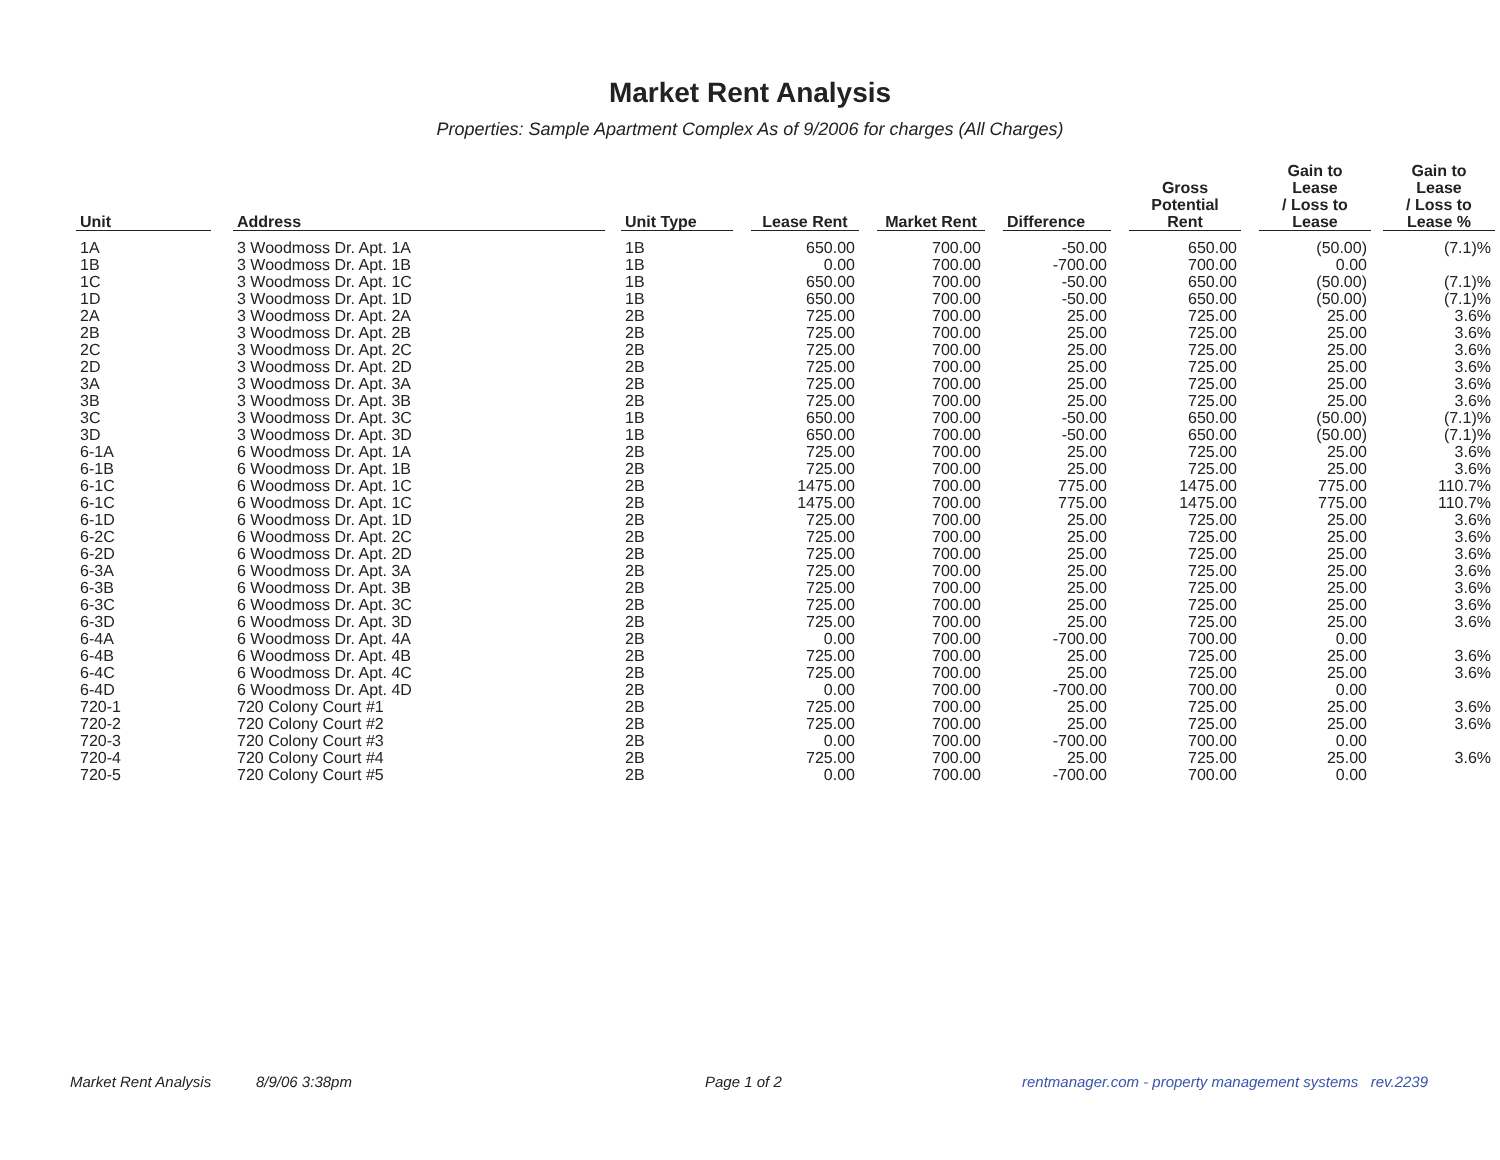Market Rent Analysis
Properties: Sample Apartment Complex As of 9/2006 for charges (All Charges)
| Unit | | Address | | Unit Type | | Lease Rent | | Market Rent | | Difference | | Gross Potential Rent | | Gain to Lease / Loss to Lease | | Gain to Lease / Loss to Lease % |
| --- | --- | --- | --- | --- | --- | --- | --- | --- | --- | --- | --- | --- | --- | --- | --- | --- |
| 1A | | 3 Woodmoss Dr. Apt. 1A | | 1B | | 650.00 | | 700.00 | | -50.00 | | 650.00 | | (50.00) | | (7.1)% |
| 1B | | 3 Woodmoss Dr. Apt. 1B | | 1B | | 0.00 | | 700.00 | | -700.00 | | 700.00 | | 0.00 | | |
| 1C | | 3 Woodmoss Dr. Apt. 1C | | 1B | | 650.00 | | 700.00 | | -50.00 | | 650.00 | | (50.00) | | (7.1)% |
| 1D | | 3 Woodmoss Dr. Apt. 1D | | 1B | | 650.00 | | 700.00 | | -50.00 | | 650.00 | | (50.00) | | (7.1)% |
| 2A | | 3 Woodmoss Dr. Apt. 2A | | 2B | | 725.00 | | 700.00 | | 25.00 | | 725.00 | | 25.00 | | 3.6% |
| 2B | | 3 Woodmoss Dr. Apt. 2B | | 2B | | 725.00 | | 700.00 | | 25.00 | | 725.00 | | 25.00 | | 3.6% |
| 2C | | 3 Woodmoss Dr. Apt. 2C | | 2B | | 725.00 | | 700.00 | | 25.00 | | 725.00 | | 25.00 | | 3.6% |
| 2D | | 3 Woodmoss Dr. Apt. 2D | | 2B | | 725.00 | | 700.00 | | 25.00 | | 725.00 | | 25.00 | | 3.6% |
| 3A | | 3 Woodmoss Dr. Apt. 3A | | 2B | | 725.00 | | 700.00 | | 25.00 | | 725.00 | | 25.00 | | 3.6% |
| 3B | | 3 Woodmoss Dr. Apt. 3B | | 2B | | 725.00 | | 700.00 | | 25.00 | | 725.00 | | 25.00 | | 3.6% |
| 3C | | 3 Woodmoss Dr. Apt. 3C | | 1B | | 650.00 | | 700.00 | | -50.00 | | 650.00 | | (50.00) | | (7.1)% |
| 3D | | 3 Woodmoss Dr. Apt. 3D | | 1B | | 650.00 | | 700.00 | | -50.00 | | 650.00 | | (50.00) | | (7.1)% |
| 6-1A | | 6 Woodmoss Dr. Apt. 1A | | 2B | | 725.00 | | 700.00 | | 25.00 | | 725.00 | | 25.00 | | 3.6% |
| 6-1B | | 6 Woodmoss Dr. Apt. 1B | | 2B | | 725.00 | | 700.00 | | 25.00 | | 725.00 | | 25.00 | | 3.6% |
| 6-1C | | 6 Woodmoss Dr. Apt. 1C | | 2B | | 1475.00 | | 700.00 | | 775.00 | | 1475.00 | | 775.00 | | 110.7% |
| 6-1C | | 6 Woodmoss Dr. Apt. 1C | | 2B | | 1475.00 | | 700.00 | | 775.00 | | 1475.00 | | 775.00 | | 110.7% |
| 6-1D | | 6 Woodmoss Dr. Apt. 1D | | 2B | | 725.00 | | 700.00 | | 25.00 | | 725.00 | | 25.00 | | 3.6% |
| 6-2C | | 6 Woodmoss Dr. Apt. 2C | | 2B | | 725.00 | | 700.00 | | 25.00 | | 725.00 | | 25.00 | | 3.6% |
| 6-2D | | 6 Woodmoss Dr. Apt. 2D | | 2B | | 725.00 | | 700.00 | | 25.00 | | 725.00 | | 25.00 | | 3.6% |
| 6-3A | | 6 Woodmoss Dr. Apt. 3A | | 2B | | 725.00 | | 700.00 | | 25.00 | | 725.00 | | 25.00 | | 3.6% |
| 6-3B | | 6 Woodmoss Dr. Apt. 3B | | 2B | | 725.00 | | 700.00 | | 25.00 | | 725.00 | | 25.00 | | 3.6% |
| 6-3C | | 6 Woodmoss Dr. Apt. 3C | | 2B | | 725.00 | | 700.00 | | 25.00 | | 725.00 | | 25.00 | | 3.6% |
| 6-3D | | 6 Woodmoss Dr. Apt. 3D | | 2B | | 725.00 | | 700.00 | | 25.00 | | 725.00 | | 25.00 | | 3.6% |
| 6-4A | | 6 Woodmoss Dr. Apt. 4A | | 2B | | 0.00 | | 700.00 | | -700.00 | | 700.00 | | 0.00 | | |
| 6-4B | | 6 Woodmoss Dr. Apt. 4B | | 2B | | 725.00 | | 700.00 | | 25.00 | | 725.00 | | 25.00 | | 3.6% |
| 6-4C | | 6 Woodmoss Dr. Apt. 4C | | 2B | | 725.00 | | 700.00 | | 25.00 | | 725.00 | | 25.00 | | 3.6% |
| 6-4D | | 6 Woodmoss Dr. Apt. 4D | | 2B | | 0.00 | | 700.00 | | -700.00 | | 700.00 | | 0.00 | | |
| 720-1 | | 720 Colony Court #1 | | 2B | | 725.00 | | 700.00 | | 25.00 | | 725.00 | | 25.00 | | 3.6% |
| 720-2 | | 720 Colony Court #2 | | 2B | | 725.00 | | 700.00 | | 25.00 | | 725.00 | | 25.00 | | 3.6% |
| 720-3 | | 720 Colony Court #3 | | 2B | | 0.00 | | 700.00 | | -700.00 | | 700.00 | | 0.00 | | |
| 720-4 | | 720 Colony Court #4 | | 2B | | 725.00 | | 700.00 | | 25.00 | | 725.00 | | 25.00 | | 3.6% |
| 720-5 | | 720 Colony Court #5 | | 2B | | 0.00 | | 700.00 | | -700.00 | | 700.00 | | 0.00 | | |
Market Rent Analysis 8/9/06 3:38pm Page 1 of 2 rentmanager.com - property management systems rev.2239